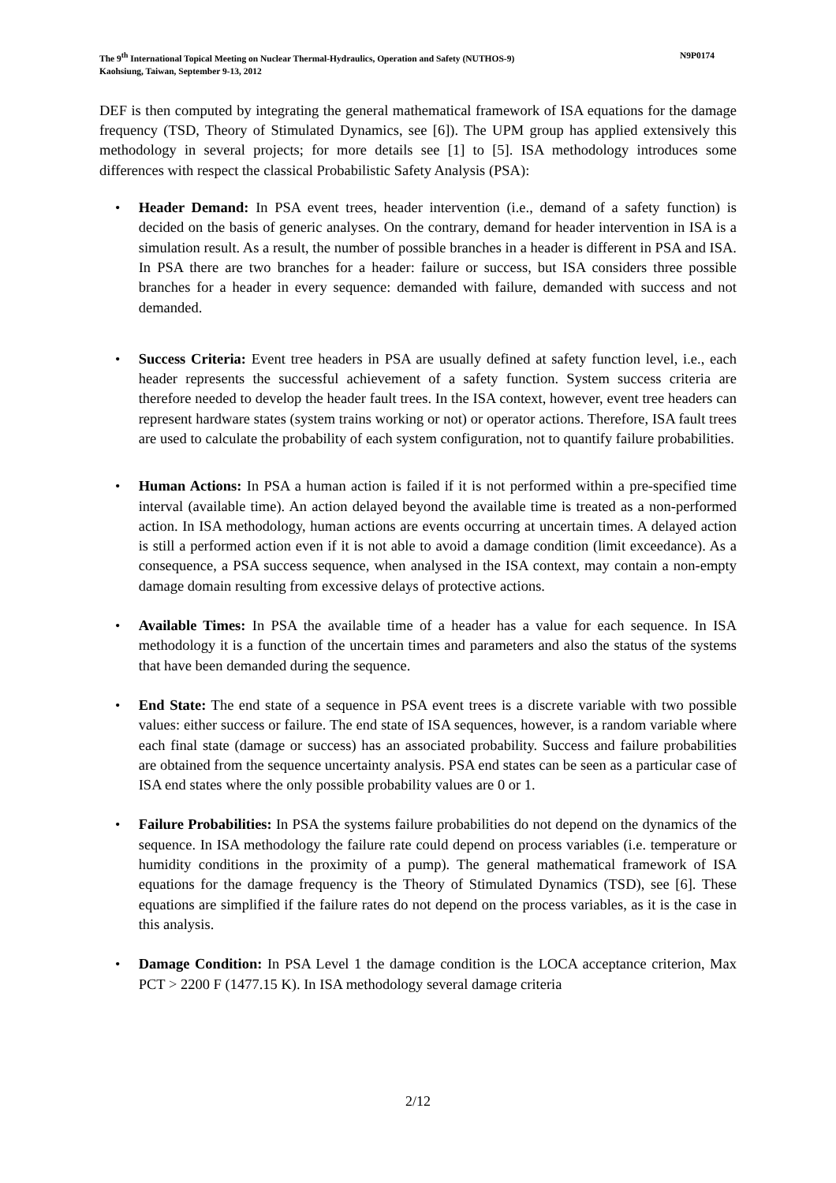The 9<sup>th</sup> International Topical Meeting on Nuclear Thermal-Hydraulics, Operation and Safety (NUTHOS-9)
Kaohsiung, Taiwan, September 9-13, 2012 N9P0174
DEF is then computed by integrating the general mathematical framework of ISA equations for the damage frequency (TSD, Theory of Stimulated Dynamics, see [6]). The UPM group has applied extensively this methodology in several projects; for more details see [1] to [5]. ISA methodology introduces some differences with respect the classical Probabilistic Safety Analysis (PSA):
• Header Demand: In PSA event trees, header intervention (i.e., demand of a safety function) is decided on the basis of generic analyses. On the contrary, demand for header intervention in ISA is a simulation result. As a result, the number of possible branches in a header is different in PSA and ISA. In PSA there are two branches for a header: failure or success, but ISA considers three possible branches for a header in every sequence: demanded with failure, demanded with success and not demanded.
• Success Criteria: Event tree headers in PSA are usually defined at safety function level, i.e., each header represents the successful achievement of a safety function. System success criteria are therefore needed to develop the header fault trees. In the ISA context, however, event tree headers can represent hardware states (system trains working or not) or operator actions. Therefore, ISA fault trees are used to calculate the probability of each system configuration, not to quantify failure probabilities.
• Human Actions: In PSA a human action is failed if it is not performed within a pre-specified time interval (available time). An action delayed beyond the available time is treated as a non-performed action. In ISA methodology, human actions are events occurring at uncertain times. A delayed action is still a performed action even if it is not able to avoid a damage condition (limit exceedance). As a consequence, a PSA success sequence, when analysed in the ISA context, may contain a non-empty damage domain resulting from excessive delays of protective actions.
• Available Times: In PSA the available time of a header has a value for each sequence. In ISA methodology it is a function of the uncertain times and parameters and also the status of the systems that have been demanded during the sequence.
• End State: The end state of a sequence in PSA event trees is a discrete variable with two possible values: either success or failure. The end state of ISA sequences, however, is a random variable where each final state (damage or success) has an associated probability. Success and failure probabilities are obtained from the sequence uncertainty analysis. PSA end states can be seen as a particular case of ISA end states where the only possible probability values are 0 or 1.
• Failure Probabilities: In PSA the systems failure probabilities do not depend on the dynamics of the sequence. In ISA methodology the failure rate could depend on process variables (i.e. temperature or humidity conditions in the proximity of a pump). The general mathematical framework of ISA equations for the damage frequency is the Theory of Stimulated Dynamics (TSD), see [6]. These equations are simplified if the failure rates do not depend on the process variables, as it is the case in this analysis.
• Damage Condition: In PSA Level 1 the damage condition is the LOCA acceptance criterion, Max PCT > 2200 F (1477.15 K). In ISA methodology several damage criteria
2/12